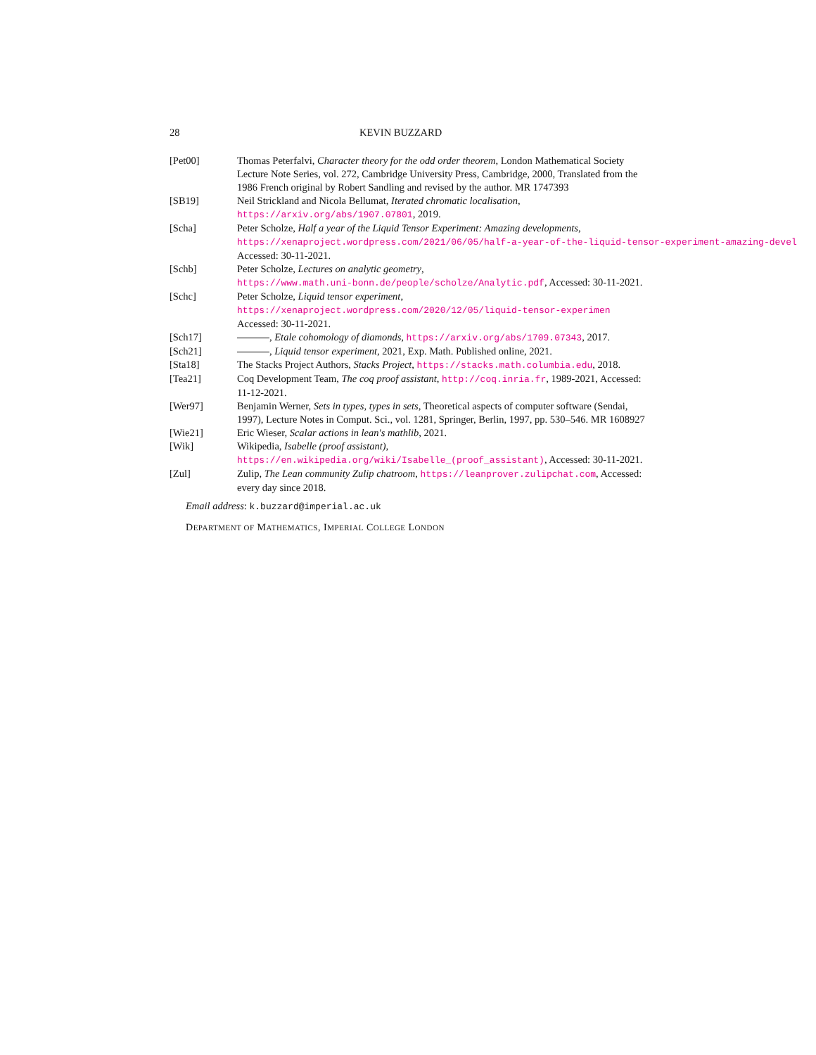28 KEVIN BUZZARD
[Pet00] Thomas Peterfalvi, Character theory for the odd order theorem, London Mathematical Society Lecture Note Series, vol. 272, Cambridge University Press, Cambridge, 2000, Translated from the 1986 French original by Robert Sandling and revised by the author. MR 1747393
[SB19] Neil Strickland and Nicola Bellumat, Iterated chromatic localisation, https://arxiv.org/abs/1907.07801, 2019.
[Scha] Peter Scholze, Half a year of the Liquid Tensor Experiment: Amazing developments, https://xenaproject.wordpress.com/2021/06/05/half-a-year-of-the-liquid-tensor-experiment-amazing-devel Accessed: 30-11-2021.
[Schb] Peter Scholze, Lectures on analytic geometry, https://www.math.uni-bonn.de/people/scholze/Analytic.pdf, Accessed: 30-11-2021.
[Schc] Peter Scholze, Liquid tensor experiment, https://xenaproject.wordpress.com/2020/12/05/liquid-tensor-experimen Accessed: 30-11-2021.
[Sch17] , Etale cohomology of diamonds, https://arxiv.org/abs/1709.07343, 2017.
[Sch21] , Liquid tensor experiment, 2021, Exp. Math. Published online, 2021.
[Sta18] The Stacks Project Authors, Stacks Project, https://stacks.math.columbia.edu, 2018.
[Tea21] Coq Development Team, The coq proof assistant, http://coq.inria.fr, 1989-2021, Accessed: 11-12-2021.
[Wer97] Benjamin Werner, Sets in types, types in sets, Theoretical aspects of computer software (Sendai, 1997), Lecture Notes in Comput. Sci., vol. 1281, Springer, Berlin, 1997, pp. 530–546. MR 1608927
[Wie21] Eric Wieser, Scalar actions in lean's mathlib, 2021.
[Wik] Wikipedia, Isabelle (proof assistant), https://en.wikipedia.org/wiki/Isabelle_(proof_assistant), Accessed: 30-11-2021.
[Zul] Zulip, The Lean community Zulip chatroom, https://leanprover.zulipchat.com, Accessed: every day since 2018.
Email address: k.buzzard@imperial.ac.uk
DEPARTMENT OF MATHEMATICS, IMPERIAL COLLEGE LONDON